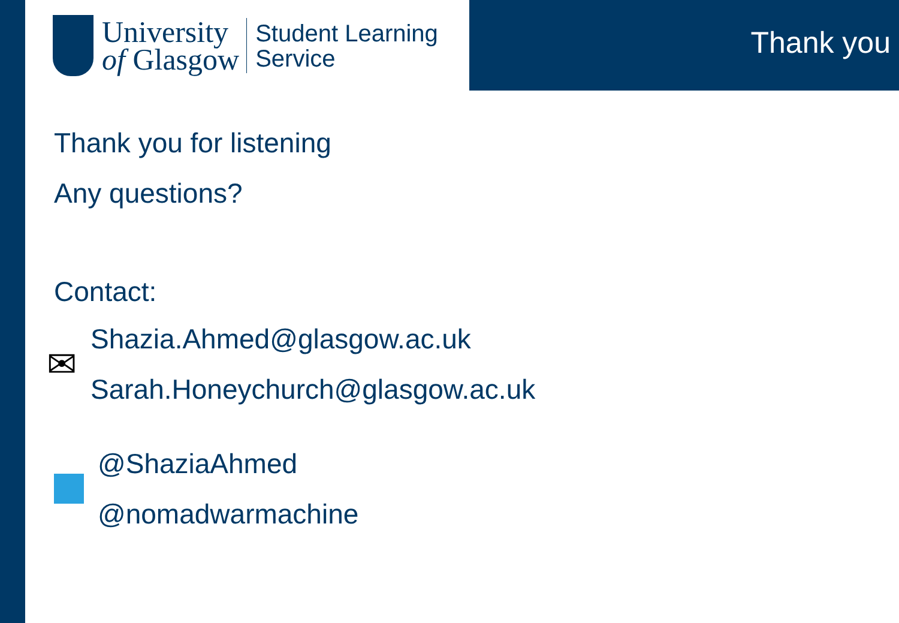University
of Glasgow
Student Learning
Service
Thank you
Thank you for listening
Any questions?
Contact:
✉
Shazia.Ahmed@glasgow.ac.uk
Sarah.Honeychurch@glasgow.ac.uk
@ShaziaAhmed
@nomadwarmachine